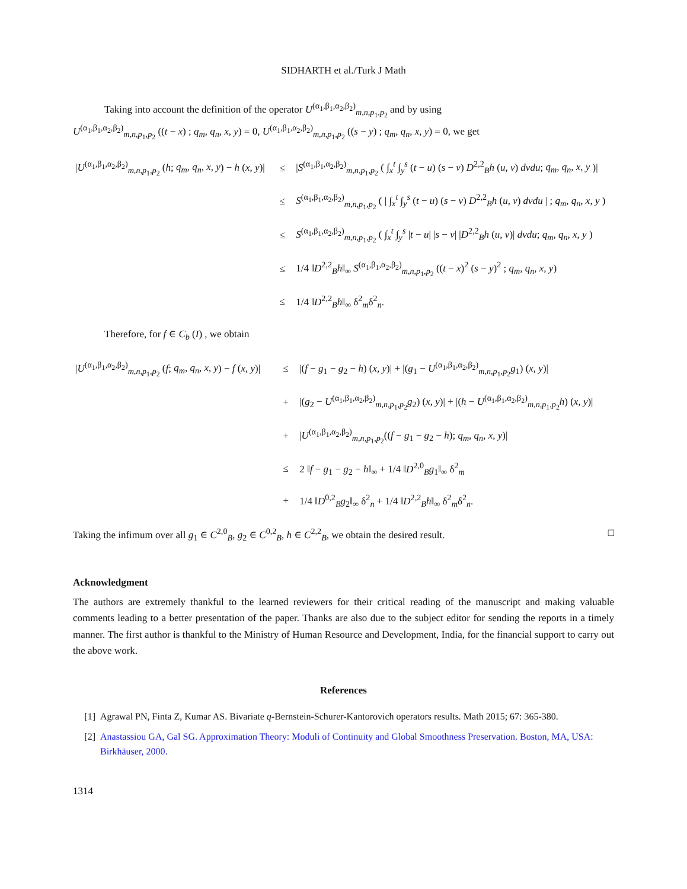SIDHARTH et al./Turk J Math
Taking into account the definition of the operator U<sup>(α<sub>1</sub>,β<sub>1</sub>,α<sub>2</sub>,β<sub>2</sub>)</sup><sub>m,n,p<sub>1</sub>,p<sub>2</sub></sub> and by using
U<sup>(α<sub>1</sub>,β<sub>1</sub>,α<sub>2</sub>,β<sub>2</sub>)</sup><sub>m,n,p<sub>1</sub>,p<sub>2</sub></sub> ((t − x) ; q<sub>m</sub>, q<sub>n</sub>, x, y) = 0, U<sup>(α<sub>1</sub>,β<sub>1</sub>,α<sub>2</sub>,β<sub>2</sub>)</sup><sub>m,n,p<sub>1</sub>,p<sub>2</sub></sub> ((s − y) ; q<sub>m</sub>, q<sub>n</sub>, x, y) = 0, we get
| / U<sup>(α<sub>1</sub>,β<sub>1</sub>,α<sub>2</sub>,β<sub>2</sub>)</sup><sub>m,n,p<sub>1</sub>,p<sub>2</sub></sub> ( h ; q<sub>m</sub>, q<sub>n</sub>, x, y ) − h ( x, y )/ | ≤ | / S<sup>(α<sub>1</sub>,β<sub>1</sub>,α<sub>2</sub>,β<sub>2</sub>)</sup><sub>m,n,p<sub>1</sub>,p<sub>2</sub></sub> ( ∫<sub>x</sub><sup>t</sup> ∫<sub>y</sub><sup>s</sup> ( t − u ) ( s − v ) D<sup>2,2</sup><sub>B</sub> h ( u, v ) dvdu ; q<sub>m</sub>, q<sub>n</sub>, x, y )/ |
| | ≤ | S<sup>(α<sub>1</sub>,β<sub>1</sub>,α<sub>2</sub>,β<sub>2</sub>)</sup><sub>m,n,p<sub>1</sub>,p<sub>2</sub></sub> ( / ∫<sub>x</sub><sup>t</sup> ∫<sub>y</sub><sup>s</sup> ( t − u ) ( s − v ) D<sup>2,2</sup><sub>B</sub> h ( u, v ) dvdu / ; q<sub>m</sub>, q<sub>n</sub>, x, y ) |
| | ≤ | S<sup>(α<sub>1</sub>,β<sub>1</sub>,α<sub>2</sub>,β<sub>2</sub>)</sup><sub>m,n,p<sub>1</sub>,p<sub>2</sub></sub> ( ∫<sub>x</sub><sup>t</sup> ∫<sub>y</sub><sup>s</sup> / t − u / / s − v / / D<sup>2,2</sup><sub>B</sub> h ( u, v )/ dvdu ; q<sub>m</sub>, q<sub>n</sub>, x, y ) |
| | ≤ | 1/4 ‖ D<sup>2,2</sup><sub>B</sub> h ‖<sub>∞</sub> S<sup>(α<sub>1</sub>,β<sub>1</sub>,α<sub>2</sub>,β<sub>2</sub>)</sup><sub>m,n,p<sub>1</sub>,p<sub>2</sub></sub> (( t − x )<sup>2</sup> ( s − y )<sup>2</sup> ; q<sub>m</sub>, q<sub>n</sub>, x, y ) |
| | ≤ | 1/4 ‖ D<sup>2,2</sup><sub>B</sub> h ‖<sub>∞</sub> δ<sup>2</sup><sub>m</sub>δ<sup>2</sup><sub>n</sub>. |
Therefore, for f ∈ C<sub>b</sub> (I) , we obtain
| / U<sup>(α<sub>1</sub>,β<sub>1</sub>,α<sub>2</sub>,β<sub>2</sub>)</sup><sub>m,n,p<sub>1</sub>,p<sub>2</sub></sub> ( f ; q<sub>m</sub>, q<sub>n</sub>, x, y ) − f ( x, y )/ | ≤ | /( f − g<sub>1</sub> − g<sub>2</sub> − h ) ( x, y )/ + /( g<sub>1</sub> − U<sup>(α<sub>1</sub>,β<sub>1</sub>,α<sub>2</sub>,β<sub>2</sub>)</sup><sub>m,n,p<sub>1</sub>,p<sub>2</sub></sub> g<sub>1</sub>) ( x, y )/ |
| | + | /( g<sub>2</sub> − U<sup>(α<sub>1</sub>,β<sub>1</sub>,α<sub>2</sub>,β<sub>2</sub>)</sup><sub>m,n,p<sub>1</sub>,p<sub>2</sub></sub> g<sub>2</sub>) ( x, y )/ + /( h − U<sup>(α<sub>1</sub>,β<sub>1</sub>,α<sub>2</sub>,β<sub>2</sub>)</sup><sub>m,n,p<sub>1</sub>,p<sub>2</sub></sub> h ) ( x, y )/ |
| | + | / U<sup>(α<sub>1</sub>,β<sub>1</sub>,α<sub>2</sub>,β<sub>2</sub>)</sup><sub>m,n,p<sub>1</sub>,p<sub>2</sub></sub>(( f − g<sub>1</sub> − g<sub>2</sub> − h ); q<sub>m</sub>, q<sub>n</sub>, x, y )/ |
| | ≤ | 2 ‖ f − g<sub>1</sub> − g<sub>2</sub> − h ‖<sub>∞</sub> + 1/4 ‖ D<sup>2,0</sup><sub>B</sub> g<sub>1</sub>‖<sub>∞</sub> δ<sup>2</sup><sub>m</sub> |
| | + | 1/4 ‖ D<sup>0,2</sup><sub>B</sub> g<sub>2</sub>‖<sub>∞</sub> δ<sup>2</sup><sub>n</sub> + 1/4 ‖ D<sup>2,2</sup><sub>B</sub> h ‖<sub>∞</sub> δ<sup>2</sup><sub>m</sub>δ<sup>2</sup><sub>n</sub>. |
Taking the infimum over all g<sub>1</sub> ∈ C<sup>2,0</sup><sub>B</sub>, g<sub>2</sub> ∈ C<sup>0,2</sup><sub>B</sub>, h ∈ C<sup>2,2</sup><sub>B</sub>, we obtain the desired result. □
Acknowledgment
The authors are extremely thankful to the learned reviewers for their critical reading of the manuscript and making valuable comments leading to a better presentation of the paper. Thanks are also due to the subject editor for sending the reports in a timely manner. The first author is thankful to the Ministry of Human Resource and Development, India, for the financial support to carry out the above work.
References
[1] Agrawal PN, Finta Z, Kumar AS. Bivariate q-Bernstein-Schurer-Kantorovich operators results. Math 2015; 67: 365-380.
[2] Anastassiou GA, Gal SG. Approximation Theory: Moduli of Continuity and Global Smoothness Preservation. Boston, MA, USA: Birkhäuser, 2000.
1314